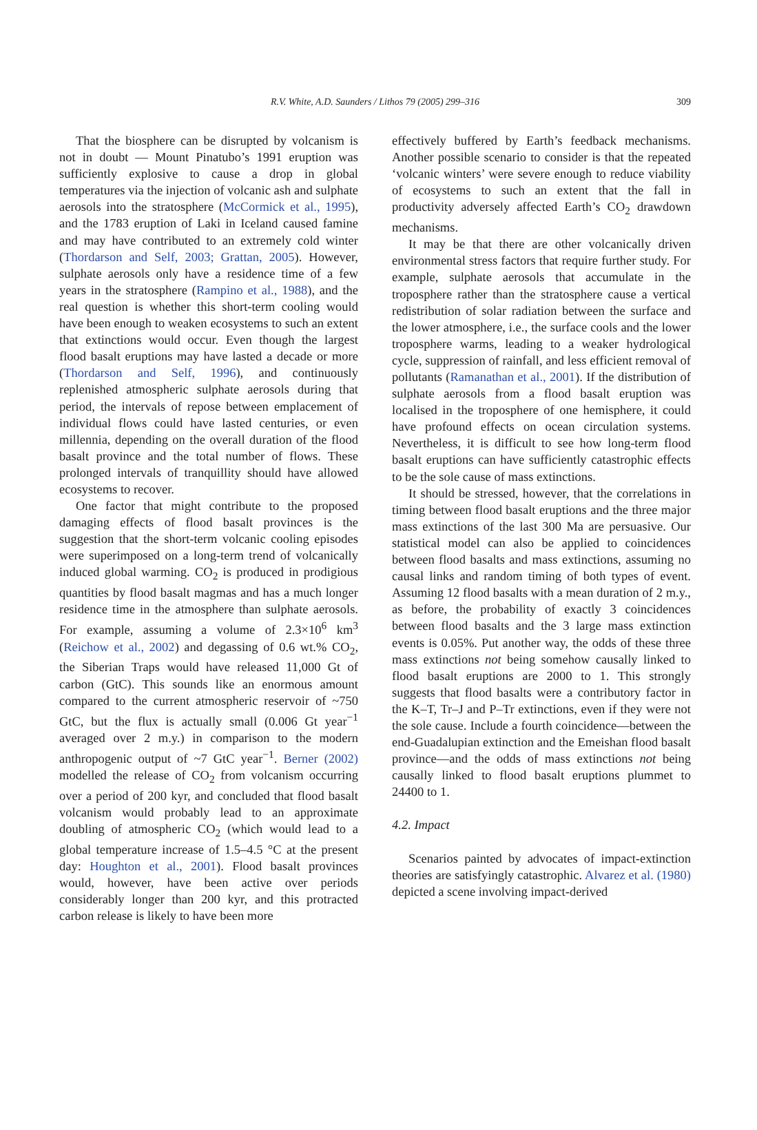R.V. White, A.D. Saunders / Lithos 79 (2005) 299–316
309
That the biosphere can be disrupted by volcanism is not in doubt — Mount Pinatubo’s 1991 eruption was sufficiently explosive to cause a drop in global temperatures via the injection of volcanic ash and sulphate aerosols into the stratosphere (McCormick et al., 1995), and the 1783 eruption of Laki in Iceland caused famine and may have contributed to an extremely cold winter (Thordarson and Self, 2003; Grattan, 2005). However, sulphate aerosols only have a residence time of a few years in the stratosphere (Rampino et al., 1988), and the real question is whether this short-term cooling would have been enough to weaken ecosystems to such an extent that extinctions would occur. Even though the largest flood basalt eruptions may have lasted a decade or more (Thordarson and Self, 1996), and continuously replenished atmospheric sulphate aerosols during that period, the intervals of repose between emplacement of individual flows could have lasted centuries, or even millennia, depending on the overall duration of the flood basalt province and the total number of flows. These prolonged intervals of tranquillity should have allowed ecosystems to recover.
One factor that might contribute to the proposed damaging effects of flood basalt provinces is the suggestion that the short-term volcanic cooling episodes were superimposed on a long-term trend of volcanically induced global warming. CO<sub>2</sub> is produced in prodigious quantities by flood basalt magmas and has a much longer residence time in the atmosphere than sulphate aerosols. For example, assuming a volume of 2.3×10<sup>6</sup> km<sup>3</sup> (Reichow et al., 2002) and degassing of 0.6 wt.% CO<sub>2</sub>, the Siberian Traps would have released 11,000 Gt of carbon (GtC). This sounds like an enormous amount compared to the current atmospheric reservoir of ~750 GtC, but the flux is actually small (0.006 Gt year<sup>−1</sup> averaged over 2 m.y.) in comparison to the modern anthropogenic output of ~7 GtC year<sup>−1</sup>. Berner (2002) modelled the release of CO<sub>2</sub> from volcanism occurring over a period of 200 kyr, and concluded that flood basalt volcanism would probably lead to an approximate doubling of atmospheric CO<sub>2</sub> (which would lead to a global temperature increase of 1.5–4.5 °C at the present day: Houghton et al., 2001). Flood basalt provinces would, however, have been active over periods considerably longer than 200 kyr, and this protracted carbon release is likely to have been more
effectively buffered by Earth’s feedback mechanisms. Another possible scenario to consider is that the repeated ‘volcanic winters’ were severe enough to reduce viability of ecosystems to such an extent that the fall in productivity adversely affected Earth’s CO<sub>2</sub> drawdown mechanisms.
It may be that there are other volcanically driven environmental stress factors that require further study. For example, sulphate aerosols that accumulate in the troposphere rather than the stratosphere cause a vertical redistribution of solar radiation between the surface and the lower atmosphere, i.e., the surface cools and the lower troposphere warms, leading to a weaker hydrological cycle, suppression of rainfall, and less efficient removal of pollutants (Ramanathan et al., 2001). If the distribution of sulphate aerosols from a flood basalt eruption was localised in the troposphere of one hemisphere, it could have profound effects on ocean circulation systems. Nevertheless, it is difficult to see how long-term flood basalt eruptions can have sufficiently catastrophic effects to be the sole cause of mass extinctions.
It should be stressed, however, that the correlations in timing between flood basalt eruptions and the three major mass extinctions of the last 300 Ma are persuasive. Our statistical model can also be applied to coincidences between flood basalts and mass extinctions, assuming no causal links and random timing of both types of event. Assuming 12 flood basalts with a mean duration of 2 m.y., as before, the probability of exactly 3 coincidences between flood basalts and the 3 large mass extinction events is 0.05%. Put another way, the odds of these three mass extinctions not being somehow causally linked to flood basalt eruptions are 2000 to 1. This strongly suggests that flood basalts were a contributory factor in the K–T, Tr–J and P–Tr extinctions, even if they were not the sole cause. Include a fourth coincidence—between the end-Guadalupian extinction and the Emeishan flood basalt province—and the odds of mass extinctions not being causally linked to flood basalt eruptions plummet to 24400 to 1.
4.2. Impact
Scenarios painted by advocates of impact-extinction theories are satisfyingly catastrophic. Alvarez et al. (1980) depicted a scene involving impact-derived